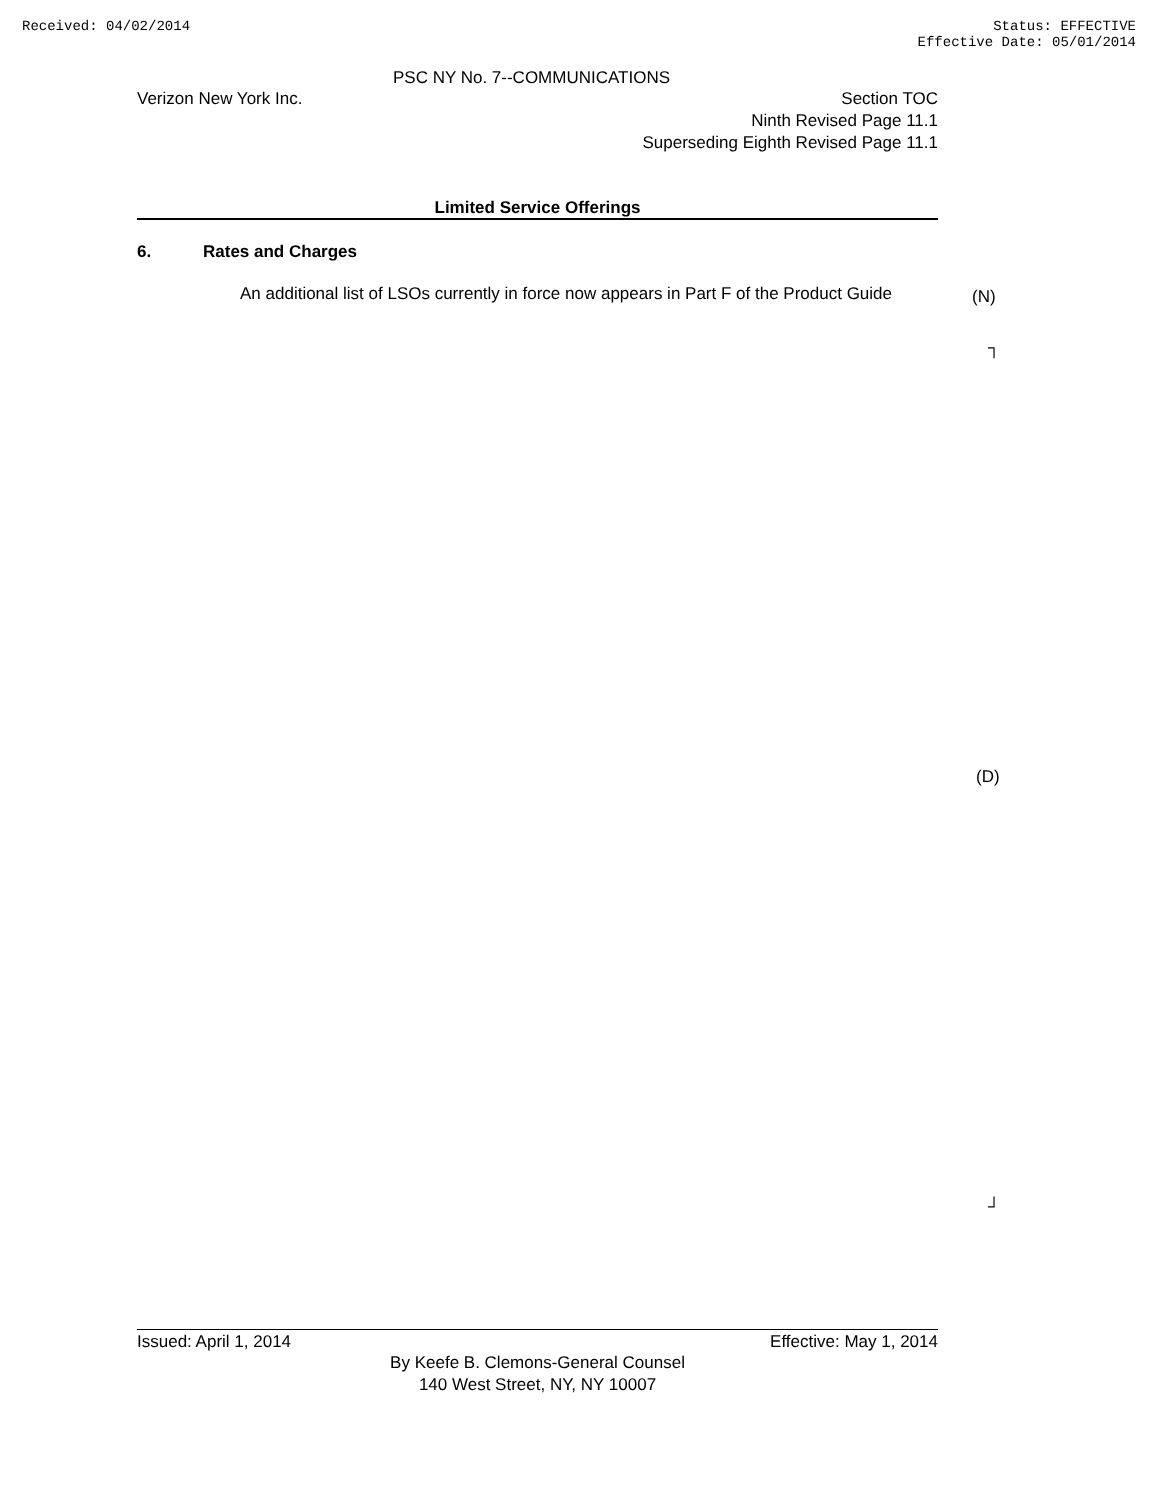Received: 04/02/2014 Status: EFFECTIVE
Effective Date: 05/01/2014
PSC NY No. 7--COMMUNICATIONS
Verizon New York Inc. Section TOC
Ninth Revised Page 11.1
Superseding Eighth Revised Page 11.1
Limited Service Offerings
6. Rates and Charges
An additional list of LSOs currently in force now appears in Part F of the Product Guide
(N)
┐
(D)
┘
Issued: April 1, 2014 Effective: May 1, 2014
By Keefe B. Clemons-General Counsel
140 West Street, NY, NY 10007